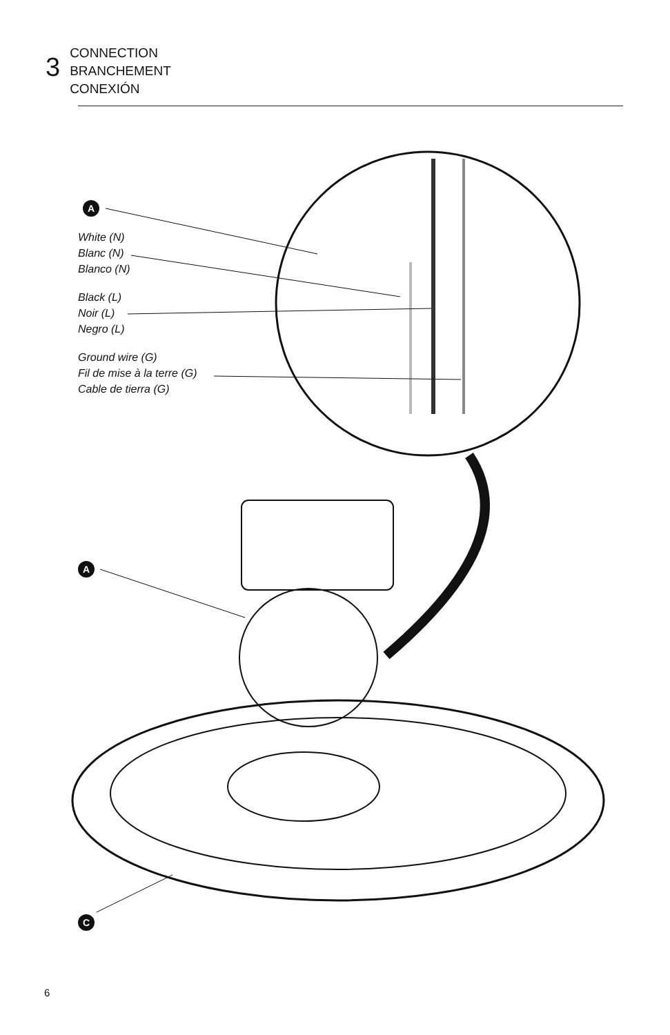3
CONNECTION
BRANCHEMENT
CONEXIÓN
A
White (N)
Blanc (N)
Blanco (N)
Black (L)
Noir (L)
Negro (L)
Ground wire (G)
Fil de mise à la terre (G)
Cable de tierra (G)
A
C
6